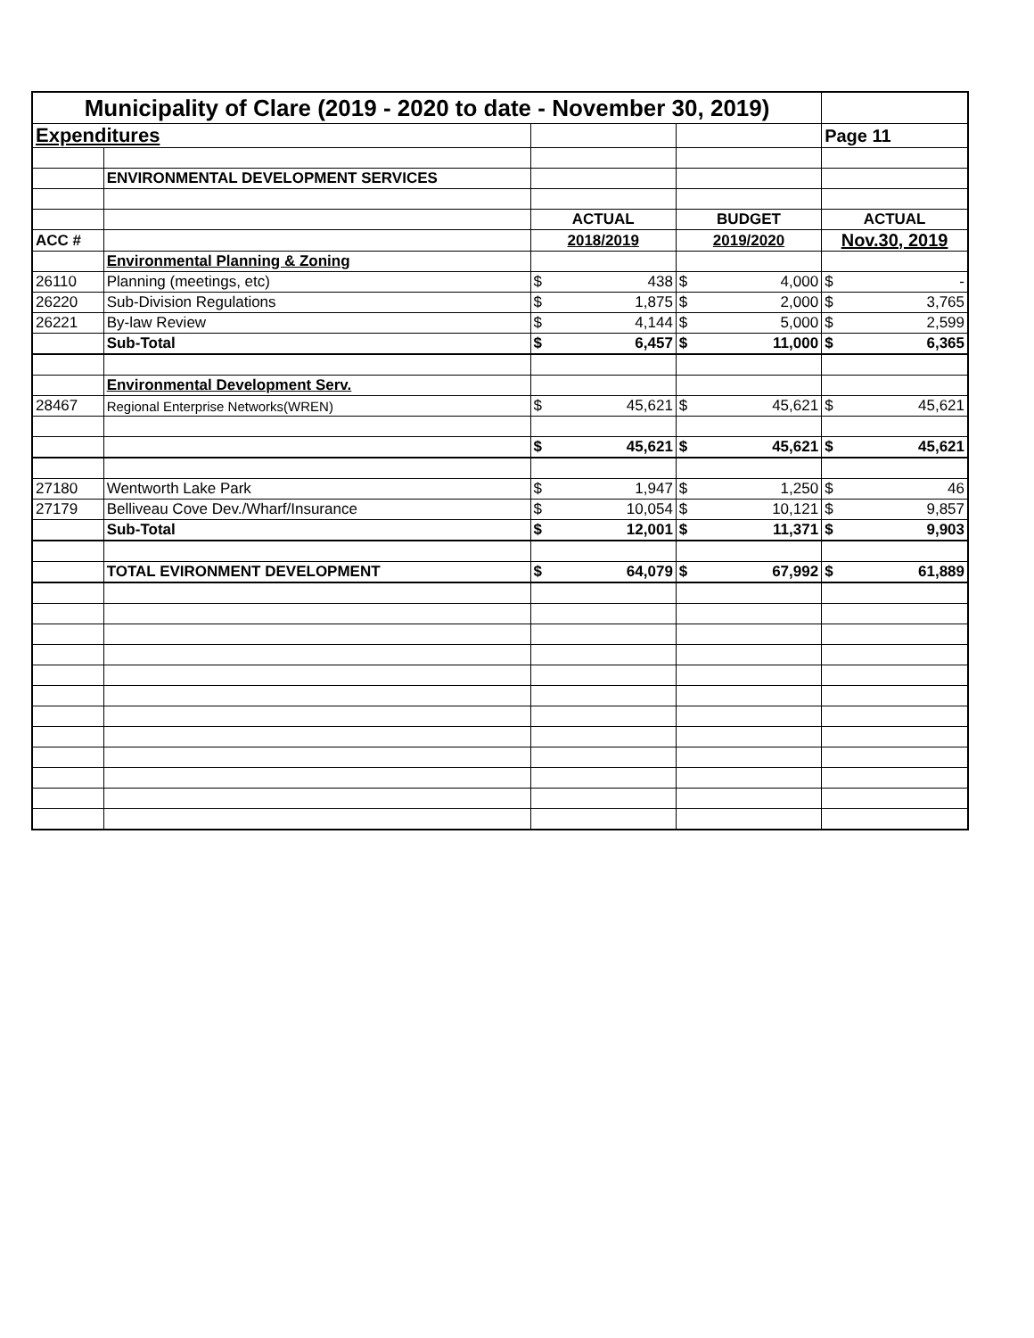| Municipality of Clare (2019 - 2020 to date - November 30, 2019) | | | | |
| Expenditures | | | | Page 11 |
| | ENVIRONMENTAL DEVELOPMENT SERVICES | | | |
| | | ACTUAL | BUDGET | ACTUAL |
| ACC # | | 2018/2019 | 2019/2020 | Nov.30, 2019 |
| | Environmental Planning & Zoning | | | |
| 26110 | Planning (meetings, etc) | $ 438 | $ 4,000 | $ - |
| 26220 | Sub-Division Regulations | $ 1,875 | $ 2,000 | $ 3,765 |
| 26221 | By-law Review | $ 4,144 | $ 5,000 | $ 2,599 |
| | Sub-Total | $ 6,457 | $ 11,000 | $ 6,365 |
| | Environmental Development Serv. | | | |
| 28467 | Regional Enterprise Networks(WREN) | $ 45,621 | $ 45,621 | $ 45,621 |
| | | $ 45,621 | $ 45,621 | $ 45,621 |
| 27180 | Wentworth Lake Park | $ 1,947 | $ 1,250 | $ 46 |
| 27179 | Belliveau Cove Dev./Wharf/Insurance | $ 10,054 | $ 10,121 | $ 9,857 |
| | Sub-Total | $ 12,001 | $ 11,371 | $ 9,903 |
| | TOTAL EVIRONMENT DEVELOPMENT | $ 64,079 | $ 67,992 | $ 61,889 |